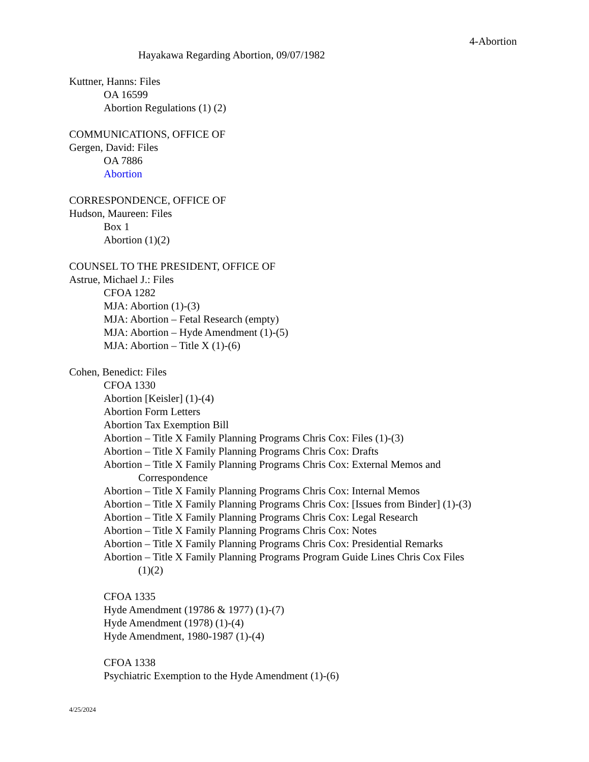4-Abortion
Hayakawa Regarding Abortion, 09/07/1982
Kuttner, Hanns: Files
OA 16599
Abortion Regulations (1) (2)
COMMUNICATIONS, OFFICE OF
Gergen, David: Files
OA 7886
Abortion
CORRESPONDENCE, OFFICE OF
Hudson, Maureen: Files
Box 1
Abortion (1)(2)
COUNSEL TO THE PRESIDENT, OFFICE OF
Astrue, Michael J.: Files
CFOA 1282
MJA: Abortion (1)-(3)
MJA: Abortion – Fetal Research (empty)
MJA: Abortion – Hyde Amendment (1)-(5)
MJA: Abortion – Title X (1)-(6)
Cohen, Benedict: Files
CFOA 1330
Abortion [Keisler] (1)-(4)
Abortion Form Letters
Abortion Tax Exemption Bill
Abortion – Title X Family Planning Programs Chris Cox: Files (1)-(3)
Abortion – Title X Family Planning Programs Chris Cox: Drafts
Abortion – Title X Family Planning Programs Chris Cox: External Memos and
Correspondence
Abortion – Title X Family Planning Programs Chris Cox: Internal Memos
Abortion – Title X Family Planning Programs Chris Cox: [Issues from Binder] (1)-(3)
Abortion – Title X Family Planning Programs Chris Cox: Legal Research
Abortion – Title X Family Planning Programs Chris Cox: Notes
Abortion – Title X Family Planning Programs Chris Cox: Presidential Remarks
Abortion – Title X Family Planning Programs Program Guide Lines Chris Cox Files
(1)(2)
CFOA 1335
Hyde Amendment (19786 & 1977) (1)-(7)
Hyde Amendment (1978) (1)-(4)
Hyde Amendment, 1980-1987 (1)-(4)
CFOA 1338
Psychiatric Exemption to the Hyde Amendment (1)-(6)
4/25/2024